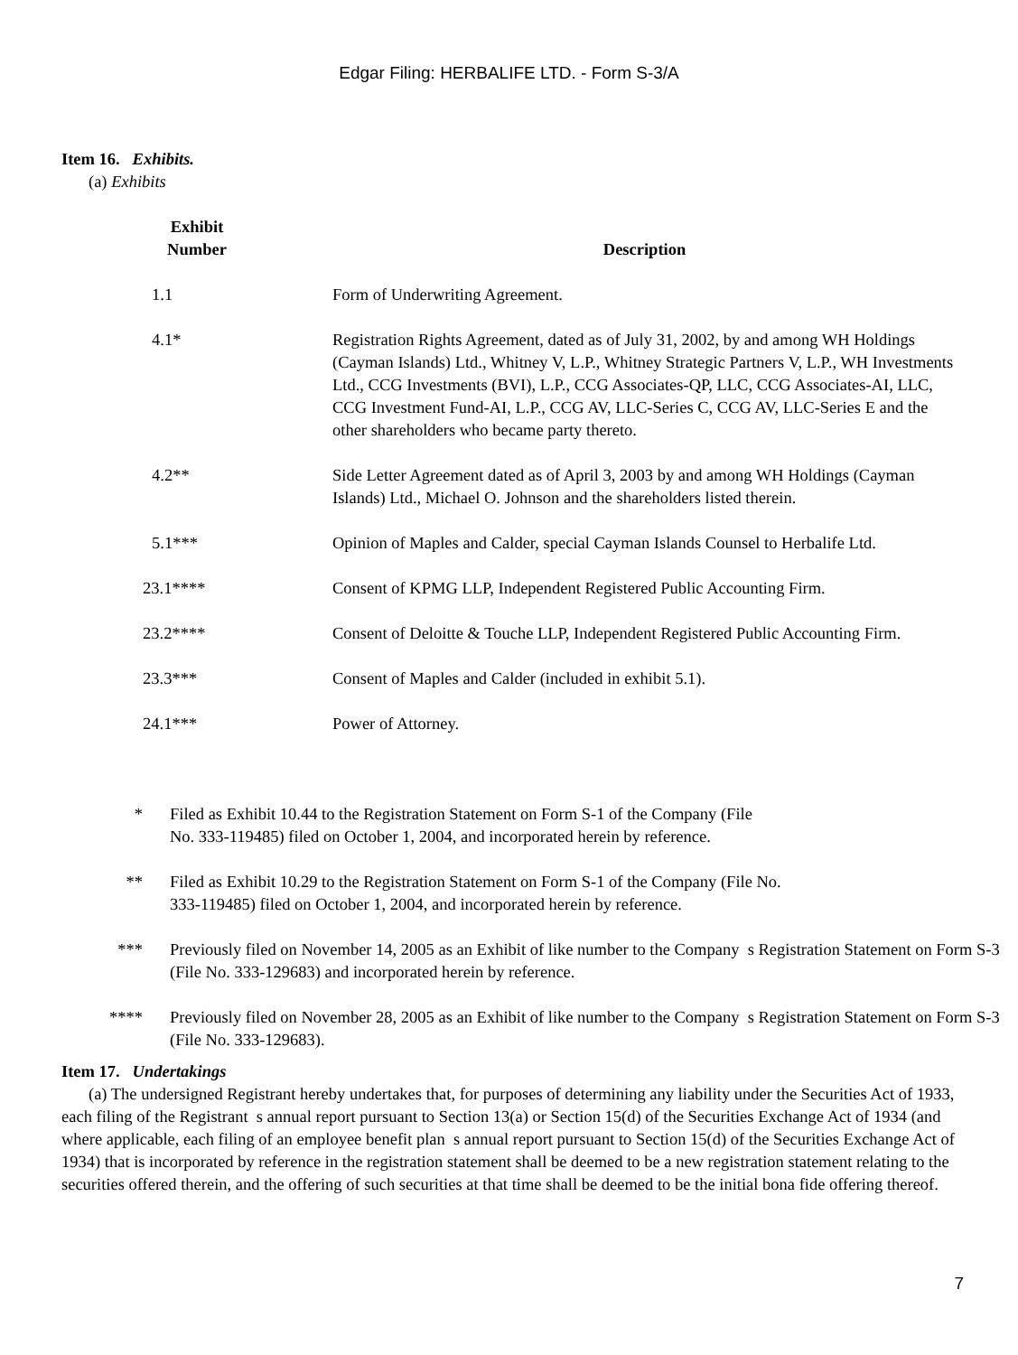Edgar Filing: HERBALIFE LTD. - Form S-3/A
Item 16. Exhibits.
(a) Exhibits
| Exhibit Number | Description |
| --- | --- |
| 1.1 | Form of Underwriting Agreement. |
| 4.1* | Registration Rights Agreement, dated as of July 31, 2002, by and among WH Holdings (Cayman Islands) Ltd., Whitney V, L.P., Whitney Strategic Partners V, L.P., WH Investments Ltd., CCG Investments (BVI), L.P., CCG Associates-QP, LLC, CCG Associates-AI, LLC, CCG Investment Fund-AI, L.P., CCG AV, LLC-Series C, CCG AV, LLC-Series E and the other shareholders who became party thereto. |
| 4.2** | Side Letter Agreement dated as of April 3, 2003 by and among WH Holdings (Cayman Islands) Ltd., Michael O. Johnson and the shareholders listed therein. |
| 5.1*** | Opinion of Maples and Calder, special Cayman Islands Counsel to Herbalife Ltd. |
| 23.1**** | Consent of KPMG LLP, Independent Registered Public Accounting Firm. |
| 23.2**** | Consent of Deloitte & Touche LLP, Independent Registered Public Accounting Firm. |
| 23.3*** | Consent of Maples and Calder (included in exhibit 5.1). |
| 24.1*** | Power of Attorney. |
| * | Filed as Exhibit 10.44 to the Registration Statement on Form S-1 of the Company (File No. 333-119485) filed on October 1, 2004, and incorporated herein by reference. |
| ** | Filed as Exhibit 10.29 to the Registration Statement on Form S-1 of the Company (File No. 333-119485) filed on October 1, 2004, and incorporated herein by reference. |
| *** | Previously filed on November 14, 2005 as an Exhibit of like number to the Company s Registration Statement on Form S-3 (File No. 333-129683) and incorporated herein by reference. |
| **** | Previously filed on November 28, 2005 as an Exhibit of like number to the Company s Registration Statement on Form S-3 (File No. 333-129683). |
Item 17. Undertakings
(a) The undersigned Registrant hereby undertakes that, for purposes of determining any liability under the Securities Act of 1933, each filing of the Registrant s annual report pursuant to Section 13(a) or Section 15(d) of the Securities Exchange Act of 1934 (and where applicable, each filing of an employee benefit plan s annual report pursuant to Section 15(d) of the Securities Exchange Act of 1934) that is incorporated by reference in the registration statement shall be deemed to be a new registration statement relating to the securities offered therein, and the offering of such securities at that time shall be deemed to be the initial bona fide offering thereof.
7